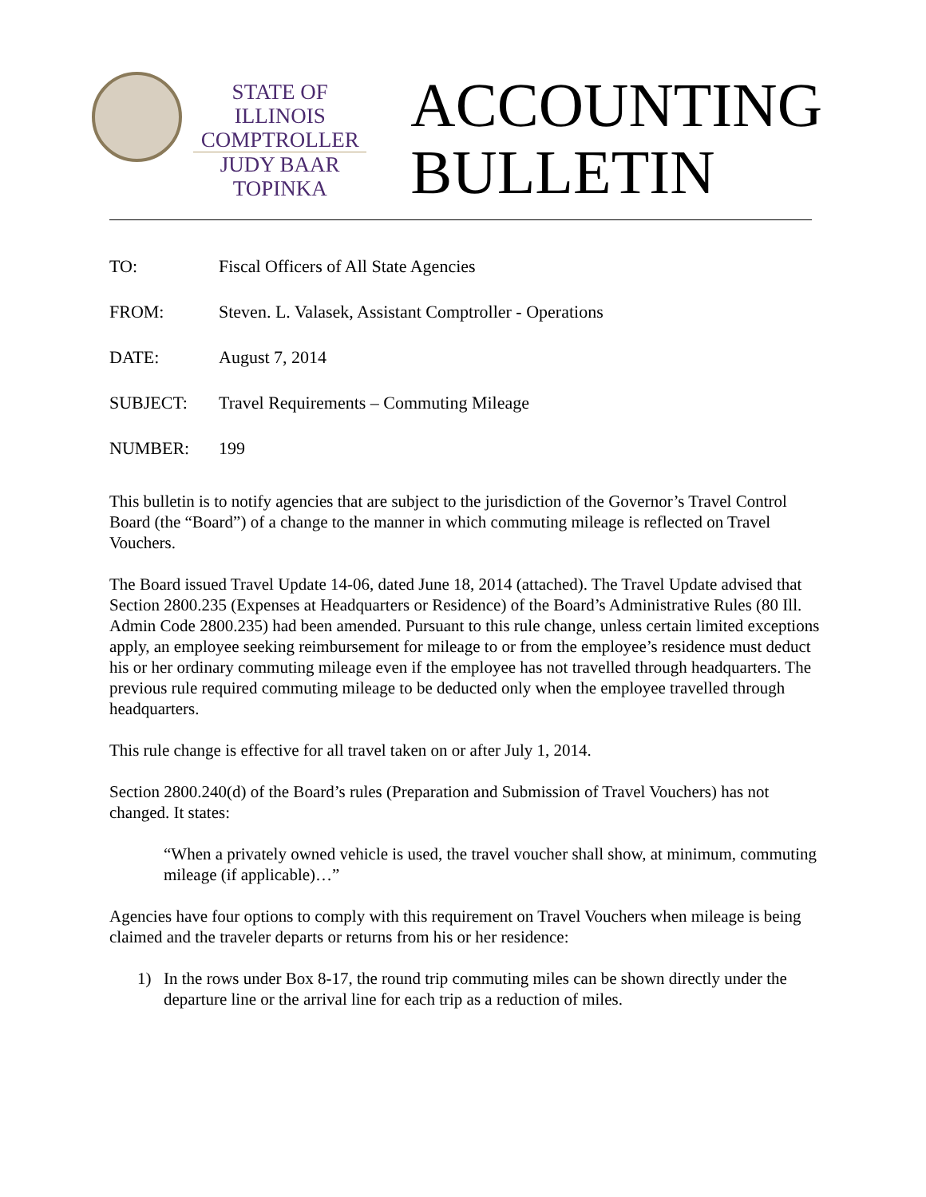STATE OF ILLINOIS
COMPTROLLER
JUDY BAAR TOPINKA
ACCOUNTING
BULLETIN
TO: Fiscal Officers of All State Agencies
FROM: Steven. L. Valasek, Assistant Comptroller - Operations
DATE: August 7, 2014
SUBJECT: Travel Requirements – Commuting Mileage
NUMBER: 199
This bulletin is to notify agencies that are subject to the jurisdiction of the Governor’s Travel Control Board (the “Board”) of a change to the manner in which commuting mileage is reflected on Travel Vouchers.
The Board issued Travel Update 14-06, dated June 18, 2014 (attached). The Travel Update advised that Section 2800.235 (Expenses at Headquarters or Residence) of the Board’s Administrative Rules (80 Ill. Admin Code 2800.235) had been amended. Pursuant to this rule change, unless certain limited exceptions apply, an employee seeking reimbursement for mileage to or from the employee’s residence must deduct his or her ordinary commuting mileage even if the employee has not travelled through headquarters. The previous rule required commuting mileage to be deducted only when the employee travelled through headquarters.
This rule change is effective for all travel taken on or after July 1, 2014.
Section 2800.240(d) of the Board’s rules (Preparation and Submission of Travel Vouchers) has not changed. It states:
“When a privately owned vehicle is used, the travel voucher shall show, at minimum, commuting mileage (if applicable)…”
Agencies have four options to comply with this requirement on Travel Vouchers when mileage is being claimed and the traveler departs or returns from his or her residence:
1) In the rows under Box 8-17, the round trip commuting miles can be shown directly under the departure line or the arrival line for each trip as a reduction of miles.